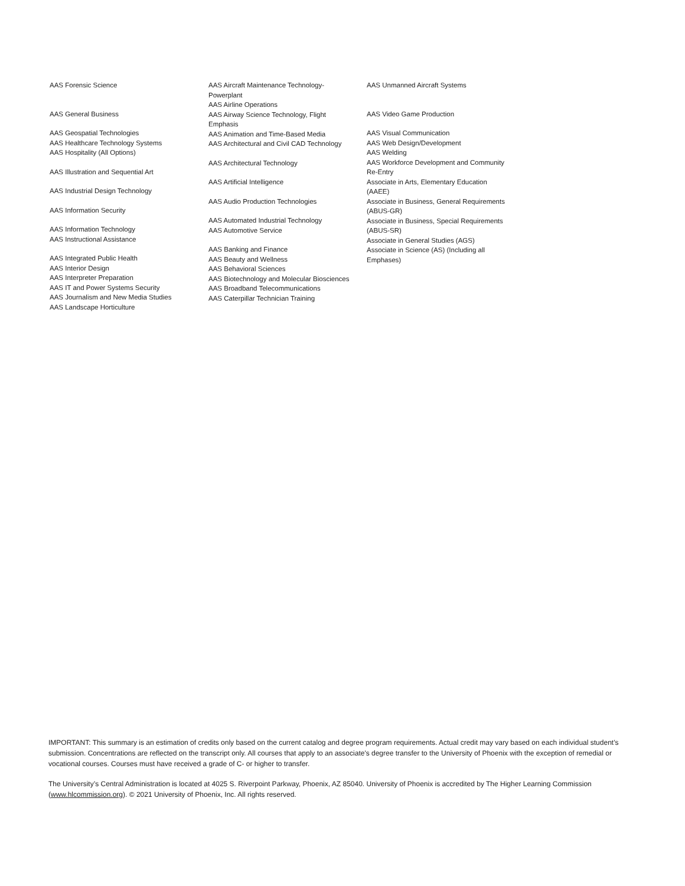AAS Forensic Science
AAS General Business
AAS Geospatial Technologies
AAS Healthcare Technology Systems
AAS Hospitality (All Options)
AAS Illustration and Sequential Art
AAS Industrial Design Technology
AAS Information Security
AAS Information Technology
AAS Instructional Assistance
AAS Integrated Public Health
AAS Interior Design
AAS Interpreter Preparation
AAS IT and Power Systems Security
AAS Journalism and New Media Studies
AAS Landscape Horticulture
AAS Aircraft Maintenance Technology-
Powerplant
AAS Airline Operations
AAS Airway Science Technology, Flight
Emphasis
AAS Animation and Time-Based Media
AAS Architectural and Civil CAD Technology
AAS Architectural Technology
AAS Artificial Intelligence
AAS Audio Production Technologies
AAS Automated Industrial Technology
AAS Automotive Service
AAS Banking and Finance
AAS Beauty and Wellness
AAS Behavioral Sciences
AAS Biotechnology and Molecular Biosciences
AAS Broadband Telecommunications
AAS Caterpillar Technician Training
AAS Unmanned Aircraft Systems
AAS Video Game Production
AAS Visual Communication
AAS Web Design/Development
AAS Welding
AAS Workforce Development and Community
Re-Entry
Associate in Arts, Elementary Education
(AAEE)
Associate in Business, General Requirements
(ABUS-GR)
Associate in Business, Special Requirements
(ABUS-SR)
Associate in General Studies (AGS)
Associate in Science (AS) (Including all
Emphases)
IMPORTANT: This summary is an estimation of credits only based on the current catalog and degree program requirements. Actual credit may vary based on each individual student’s submission. Concentrations are reflected on the transcript only. All courses that apply to an associate's degree transfer to the University of Phoenix with the exception of remedial or vocational courses. Courses must have received a grade of C- or higher to transfer.
The University’s Central Administration is located at 4025 S. Riverpoint Parkway, Phoenix, AZ 85040. University of Phoenix is accredited by The Higher Learning Commission (www.hlcommission.org). © 2021 University of Phoenix, Inc. All rights reserved.